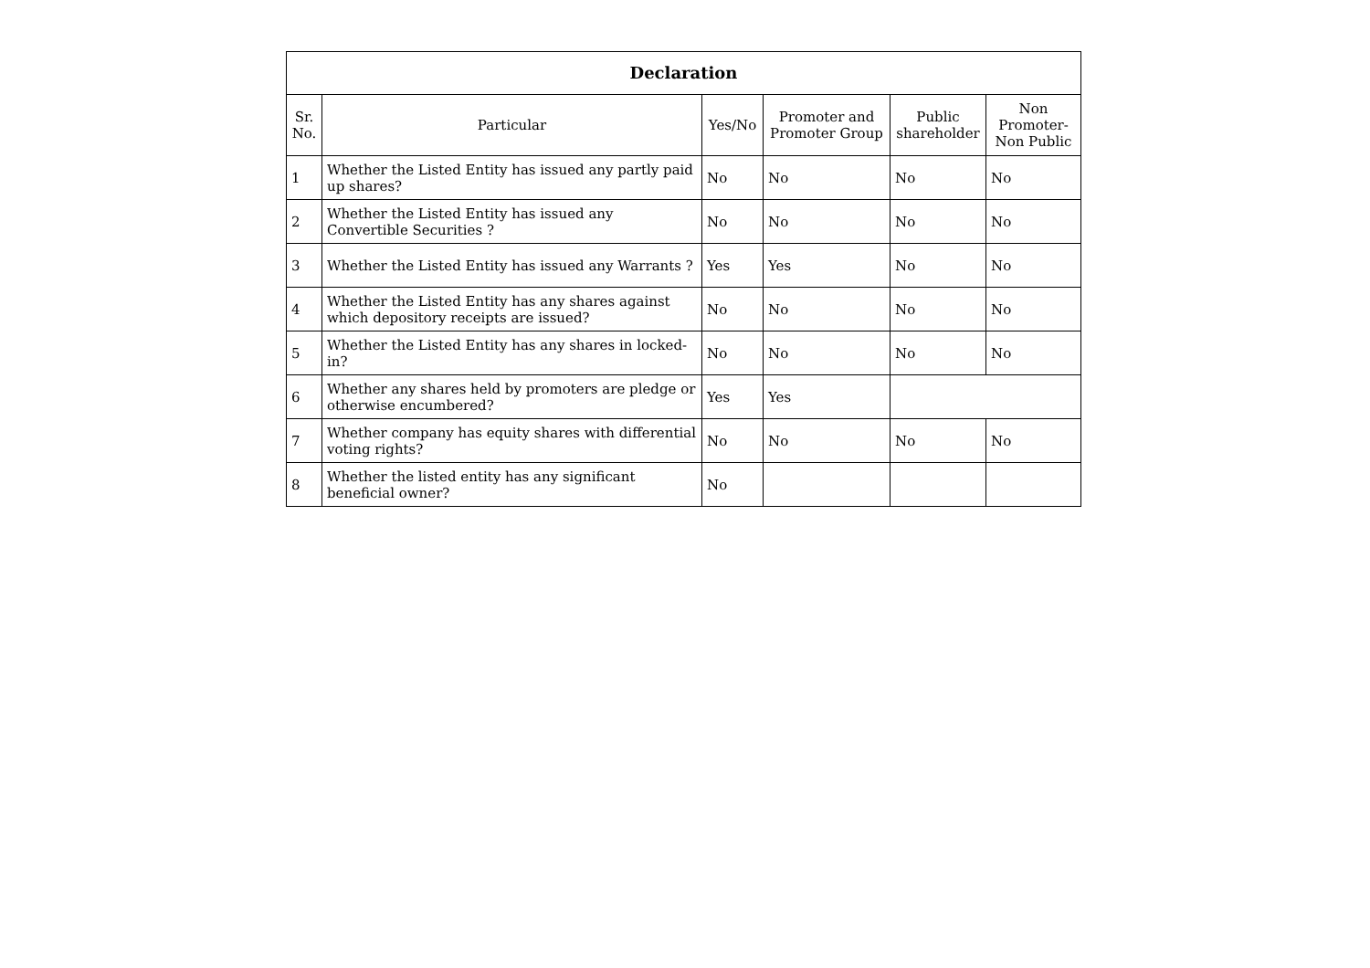| Declaration | | | | | |
| --- | --- | --- | --- | --- | --- |
| Sr. No. | Particular | Yes/No | Promoter and Promoter Group | Public shareholder | Non Promoter- Non Public |
| 1 | Whether the Listed Entity has issued any partly paid up shares? | No | No | No | No |
| 2 | Whether the Listed Entity has issued any Convertible Securities ? | No | No | No | No |
| 3 | Whether the Listed Entity has issued any Warrants ? | Yes | Yes | No | No |
| 4 | Whether the Listed Entity has any shares against which depository receipts are issued? | No | No | No | No |
| 5 | Whether the Listed Entity has any shares in locked-in? | No | No | No | No |
| 6 | Whether any shares held by promoters are pledge or otherwise encumbered? | Yes | Yes | | |
| 7 | Whether company has equity shares with differential voting rights? | No | No | No | No |
| 8 | Whether the listed entity has any significant beneficial owner? | No | | | |